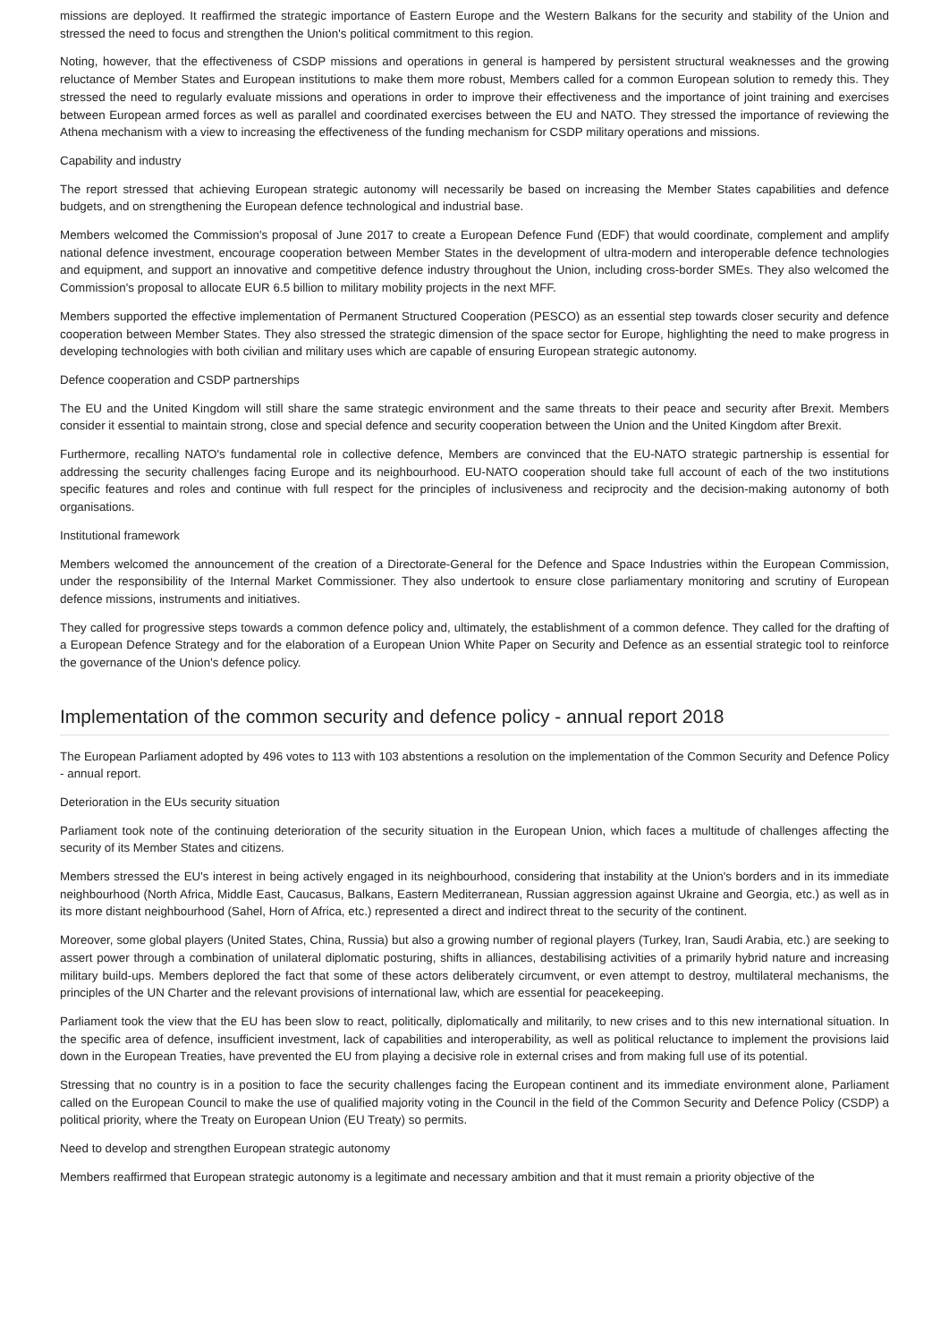missions are deployed. It reaffirmed the strategic importance of Eastern Europe and the Western Balkans for the security and stability of the Union and stressed the need to focus and strengthen the Union's political commitment to this region.
Noting, however, that the effectiveness of CSDP missions and operations in general is hampered by persistent structural weaknesses and the growing reluctance of Member States and European institutions to make them more robust, Members called for a common European solution to remedy this. They stressed the need to regularly evaluate missions and operations in order to improve their effectiveness and the importance of joint training and exercises between European armed forces as well as parallel and coordinated exercises between the EU and NATO. They stressed the importance of reviewing the Athena mechanism with a view to increasing the effectiveness of the funding mechanism for CSDP military operations and missions.
Capability and industry
The report stressed that achieving European strategic autonomy will necessarily be based on increasing the Member States capabilities and defence budgets, and on strengthening the European defence technological and industrial base.
Members welcomed the Commission's proposal of June 2017 to create a European Defence Fund (EDF) that would coordinate, complement and amplify national defence investment, encourage cooperation between Member States in the development of ultra-modern and interoperable defence technologies and equipment, and support an innovative and competitive defence industry throughout the Union, including cross-border SMEs. They also welcomed the Commission's proposal to allocate EUR 6.5 billion to military mobility projects in the next MFF.
Members supported the effective implementation of Permanent Structured Cooperation (PESCO) as an essential step towards closer security and defence cooperation between Member States. They also stressed the strategic dimension of the space sector for Europe, highlighting the need to make progress in developing technologies with both civilian and military uses which are capable of ensuring European strategic autonomy.
Defence cooperation and CSDP partnerships
The EU and the United Kingdom will still share the same strategic environment and the same threats to their peace and security after Brexit. Members consider it essential to maintain strong, close and special defence and security cooperation between the Union and the United Kingdom after Brexit.
Furthermore, recalling NATO's fundamental role in collective defence, Members are convinced that the EU-NATO strategic partnership is essential for addressing the security challenges facing Europe and its neighbourhood. EU-NATO cooperation should take full account of each of the two institutions specific features and roles and continue with full respect for the principles of inclusiveness and reciprocity and the decision-making autonomy of both organisations.
Institutional framework
Members welcomed the announcement of the creation of a Directorate-General for the Defence and Space Industries within the European Commission, under the responsibility of the Internal Market Commissioner. They also undertook to ensure close parliamentary monitoring and scrutiny of European defence missions, instruments and initiatives.
They called for progressive steps towards a common defence policy and, ultimately, the establishment of a common defence. They called for the drafting of a European Defence Strategy and for the elaboration of a European Union White Paper on Security and Defence as an essential strategic tool to reinforce the governance of the Union's defence policy.
Implementation of the common security and defence policy - annual report 2018
The European Parliament adopted by 496 votes to 113 with 103 abstentions a resolution on the implementation of the Common Security and Defence Policy - annual report.
Deterioration in the EUs security situation
Parliament took note of the continuing deterioration of the security situation in the European Union, which faces a multitude of challenges affecting the security of its Member States and citizens.
Members stressed the EU's interest in being actively engaged in its neighbourhood, considering that instability at the Union's borders and in its immediate neighbourhood (North Africa, Middle East, Caucasus, Balkans, Eastern Mediterranean, Russian aggression against Ukraine and Georgia, etc.) as well as in its more distant neighbourhood (Sahel, Horn of Africa, etc.) represented a direct and indirect threat to the security of the continent.
Moreover, some global players (United States, China, Russia) but also a growing number of regional players (Turkey, Iran, Saudi Arabia, etc.) are seeking to assert power through a combination of unilateral diplomatic posturing, shifts in alliances, destabilising activities of a primarily hybrid nature and increasing military build-ups. Members deplored the fact that some of these actors deliberately circumvent, or even attempt to destroy, multilateral mechanisms, the principles of the UN Charter and the relevant provisions of international law, which are essential for peacekeeping.
Parliament took the view that the EU has been slow to react, politically, diplomatically and militarily, to new crises and to this new international situation. In the specific area of defence, insufficient investment, lack of capabilities and interoperability, as well as political reluctance to implement the provisions laid down in the European Treaties, have prevented the EU from playing a decisive role in external crises and from making full use of its potential.
Stressing that no country is in a position to face the security challenges facing the European continent and its immediate environment alone, Parliament called on the European Council to make the use of qualified majority voting in the Council in the field of the Common Security and Defence Policy (CSDP) a political priority, where the Treaty on European Union (EU Treaty) so permits.
Need to develop and strengthen European strategic autonomy
Members reaffirmed that European strategic autonomy is a legitimate and necessary ambition and that it must remain a priority objective of the